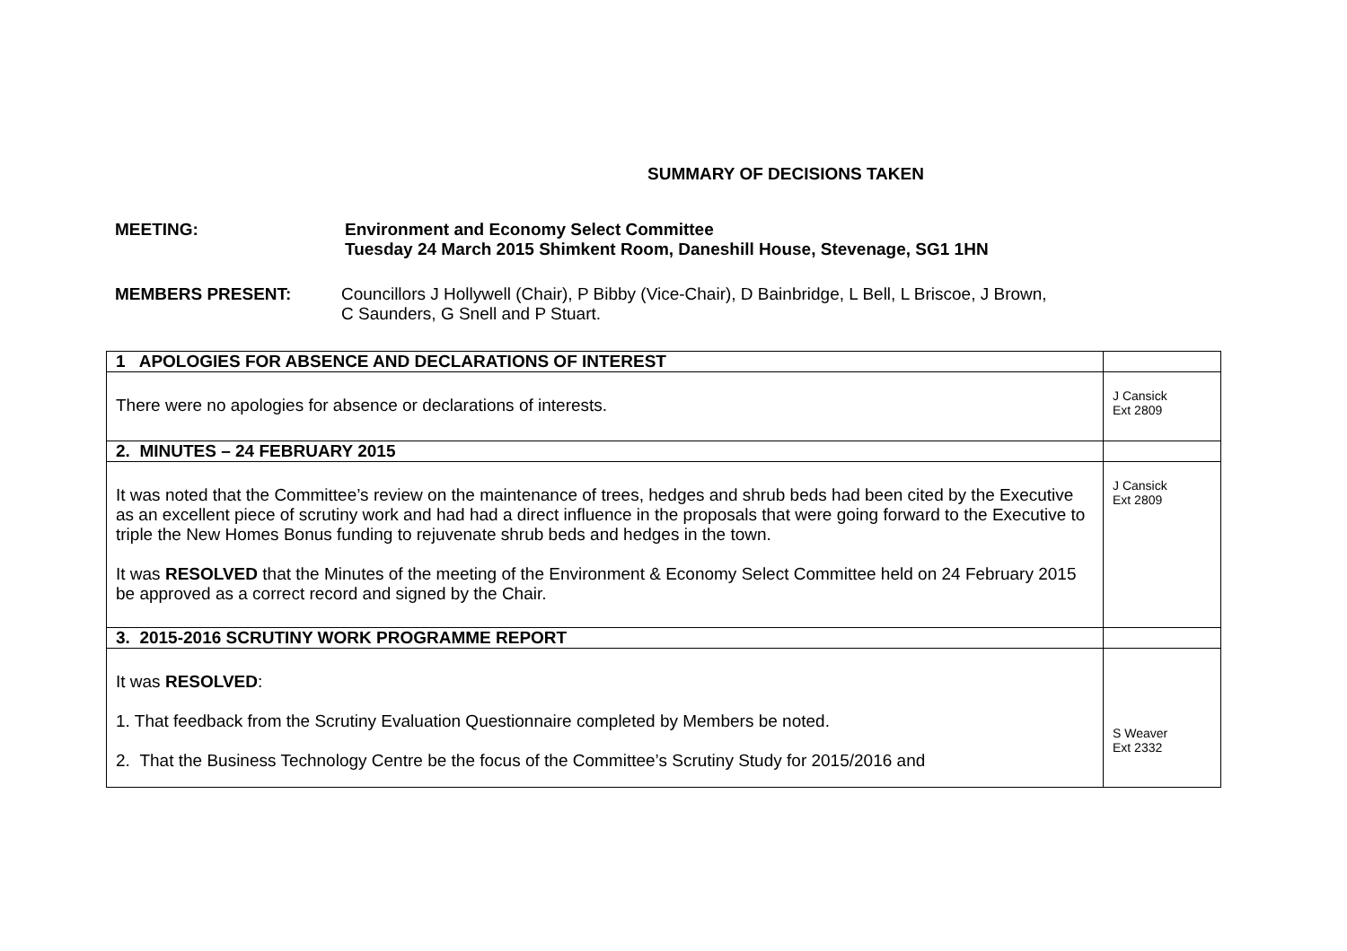SUMMARY OF DECISIONS TAKEN
MEETING: Environment and Economy Select Committee
Tuesday 24 March 2015 Shimkent Room, Daneshill House, Stevenage, SG1 1HN
MEMBERS PRESENT: Councillors J Hollywell (Chair), P Bibby (Vice-Chair), D Bainbridge, L Bell, L Briscoe, J Brown,
C Saunders, G Snell and P Stuart.
| 1 APOLOGIES FOR ABSENCE AND DECLARATIONS OF INTEREST | |
| There were no apologies for absence or declarations of interests. | J Cansick Ext 2809 |
| 2. MINUTES – 24 FEBRUARY 2015 | |
| It was noted that the Committee’s review on the maintenance of trees, hedges and shrub beds had been cited by the Executive as an excellent piece of scrutiny work and had had a direct influence in the proposals that were going forward to the Executive to triple the New Homes Bonus funding to rejuvenate shrub beds and hedges in the town. It was RESOLVED that the Minutes of the meeting of the Environment & Economy Select Committee held on 24 February 2015 be approved as a correct record and signed by the Chair. | J Cansick Ext 2809 |
| 3. 2015-2016 SCRUTINY WORK PROGRAMME REPORT | |
| It was RESOLVED : 1. That feedback from the Scrutiny Evaluation Questionnaire completed by Members be noted. 2. That the Business Technology Centre be the focus of the Committee’s Scrutiny Study for 2015/2016 and | S Weaver Ext 2332 |